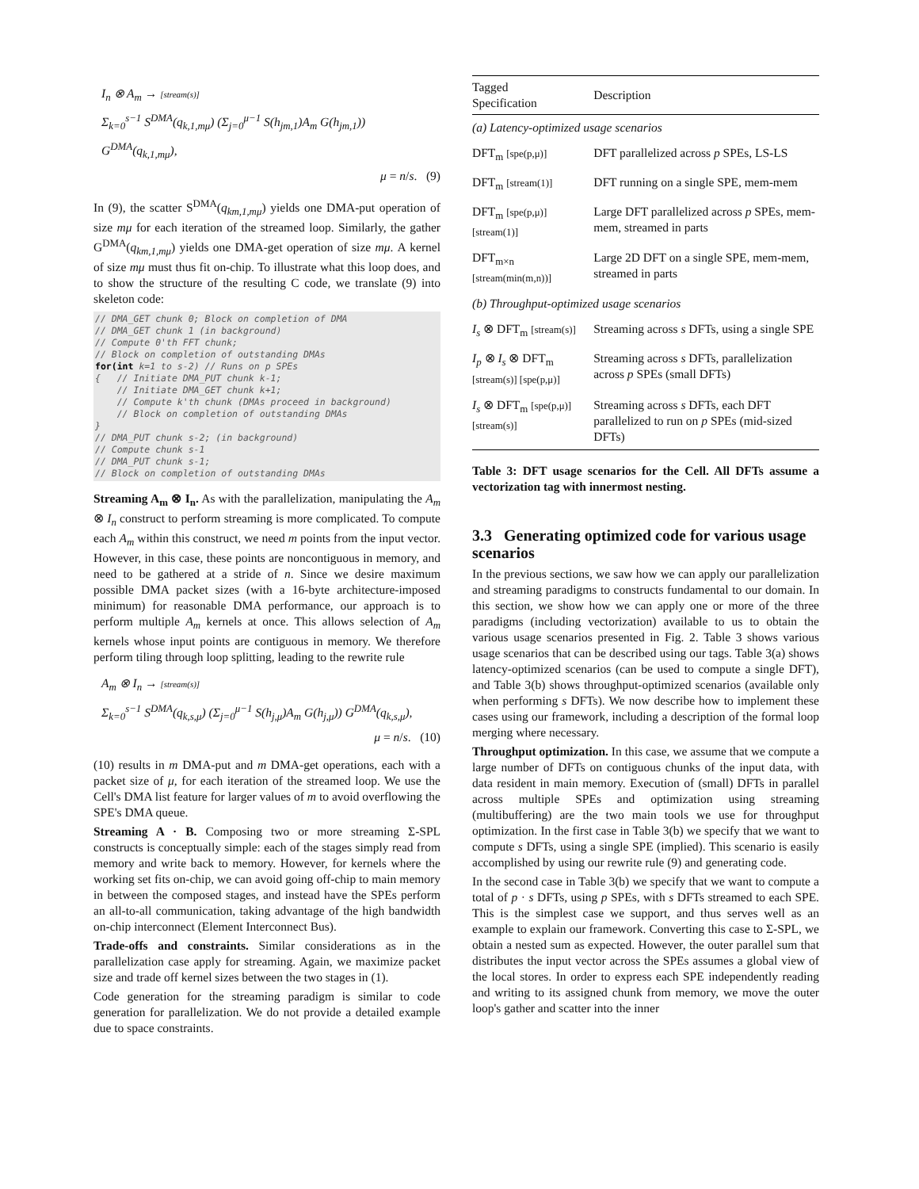I<sub>n</sub> ⊗ A<sub>m</sub> → [stream(s)]
Σ<sub>k=0</sub><sup>s−1</sup> S<sup>DMA</sup>(q<sub>k,1,mμ</sub>) (Σ<sub>j=0</sub><sup>μ−1</sup> S(h<sub>jm,1</sub>)A<sub>m</sub> G(h<sub>jm,1</sub>)) G<sup>DMA</sup>(q<sub>k,1,mμ</sub>),
μ = n/s. (9)
In (9), the scatter S<sup>DMA</sup>(q<sub>km,1,mμ</sub>) yields one DMA-put operation of size mμ for each iteration of the streamed loop. Similarly, the gather G<sup>DMA</sup>(q<sub>km,1,mμ</sub>) yields one DMA-get operation of size mμ. A kernel of size mμ must thus fit on-chip. To illustrate what this loop does, and to show the structure of the resulting C code, we translate (9) into skeleton code:
// DMA_GET chunk 0; Block on completion of DMA
// DMA_GET chunk 1 (in background)
// Compute 0'th FFT chunk;
// Block on completion of outstanding DMAs
for(int k=1 to s-2) // Runs on p SPEs
{   // Initiate DMA_PUT chunk k-1;
    // Initiate DMA_GET chunk k+1;
    // Compute k'th chunk (DMAs proceed in background)
    // Block on completion of outstanding DMAs
}
// DMA_PUT chunk s-2; (in background)
// Compute chunk s-1
// DMA_PUT chunk s-1;
// Block on completion of outstanding DMAs
Streaming A<sub>m</sub> ⊗ I<sub>n</sub>. As with the parallelization, manipulating the A<sub>m</sub> ⊗ I<sub>n</sub> construct to perform streaming is more complicated. To compute each A<sub>m</sub> within this construct, we need m points from the input vector. However, in this case, these points are noncontiguous in memory, and need to be gathered at a stride of n. Since we desire maximum possible DMA packet sizes (with a 16-byte architecture-imposed minimum) for reasonable DMA performance, our approach is to perform multiple A<sub>m</sub> kernels at once. This allows selection of A<sub>m</sub> kernels whose input points are contiguous in memory. We therefore perform tiling through loop splitting, leading to the rewrite rule
A<sub>m</sub> ⊗ I<sub>n</sub> → [stream(s)]
Σ<sub>k=0</sub><sup>s−1</sup> S<sup>DMA</sup>(q<sub>k,s,μ</sub>) (Σ<sub>j=0</sub><sup>μ−1</sup> S(h<sub>j,μ</sub>)A<sub>m</sub> G(h<sub>j,μ</sub>)) G<sup>DMA</sup>(q<sub>k,s,μ</sub>),
μ = n/s. (10)
(10) results in m DMA-put and m DMA-get operations, each with a packet size of μ, for each iteration of the streamed loop. We use the Cell's DMA list feature for larger values of m to avoid overflowing the SPE's DMA queue.
Streaming A · B. Composing two or more streaming Σ-SPL constructs is conceptually simple: each of the stages simply read from memory and write back to memory. However, for kernels where the working set fits on-chip, we can avoid going off-chip to main memory in between the composed stages, and instead have the SPEs perform an all-to-all communication, taking advantage of the high bandwidth on-chip interconnect (Element Interconnect Bus).
Trade-offs and constraints. Similar considerations as in the parallelization case apply for streaming. Again, we maximize packet size and trade off kernel sizes between the two stages in (1).
Code generation for the streaming paradigm is similar to code generation for parallelization. We do not provide a detailed example due to space constraints.
| Tagged Specification | Description |
| --- | --- |
| (a) Latency-optimized usage scenarios | |
| DFT<sub>m</sub> [spe(p,μ)] | DFT parallelized across p SPEs, LS-LS |
| DFT<sub>m</sub> [stream(1)] | DFT running on a single SPE, mem-mem |
| DFT<sub>m</sub> [spe(p,μ)] [stream(1)] | Large DFT parallelized across p SPEs, mem-mem, streamed in parts |
| DFT<sub>m×n</sub> [stream(min(m,n))] | Large 2D DFT on a single SPE, mem-mem, streamed in parts |
| (b) Throughput-optimized usage scenarios | |
| I<sub>s</sub> ⊗ DFT<sub>m</sub> [stream(s)] | Streaming across s DFTs, using a single SPE |
| I<sub>p</sub> ⊗ I<sub>s</sub> ⊗ DFT<sub>m</sub> [stream(s)] [spe(p,μ)] | Streaming across s DFTs, parallelization across p SPEs (small DFTs) |
| I<sub>s</sub> ⊗ DFT<sub>m</sub> [spe(p,μ)] [stream(s)] | Streaming across s DFTs, each DFT parallelized to run on p SPEs (mid-sized DFTs) |
Table 3: DFT usage scenarios for the Cell. All DFTs assume a vectorization tag with innermost nesting.
3.3 Generating optimized code for various usage scenarios
In the previous sections, we saw how we can apply our parallelization and streaming paradigms to constructs fundamental to our domain. In this section, we show how we can apply one or more of the three paradigms (including vectorization) available to us to obtain the various usage scenarios presented in Fig. 2. Table 3 shows various usage scenarios that can be described using our tags. Table 3(a) shows latency-optimized scenarios (can be used to compute a single DFT), and Table 3(b) shows throughput-optimized scenarios (available only when performing s DFTs). We now describe how to implement these cases using our framework, including a description of the formal loop merging where necessary.
Throughput optimization. In this case, we assume that we compute a large number of DFTs on contiguous chunks of the input data, with data resident in main memory. Execution of (small) DFTs in parallel across multiple SPEs and optimization using streaming (multibuffering) are the two main tools we use for throughput optimization. In the first case in Table 3(b) we specify that we want to compute s DFTs, using a single SPE (implied). This scenario is easily accomplished by using our rewrite rule (9) and generating code.
In the second case in Table 3(b) we specify that we want to compute a total of p · s DFTs, using p SPEs, with s DFTs streamed to each SPE. This is the simplest case we support, and thus serves well as an example to explain our framework. Converting this case to Σ-SPL, we obtain a nested sum as expected. However, the outer parallel sum that distributes the input vector across the SPEs assumes a global view of the local stores. In order to express each SPE independently reading and writing to its assigned chunk from memory, we move the outer loop's gather and scatter into the inner